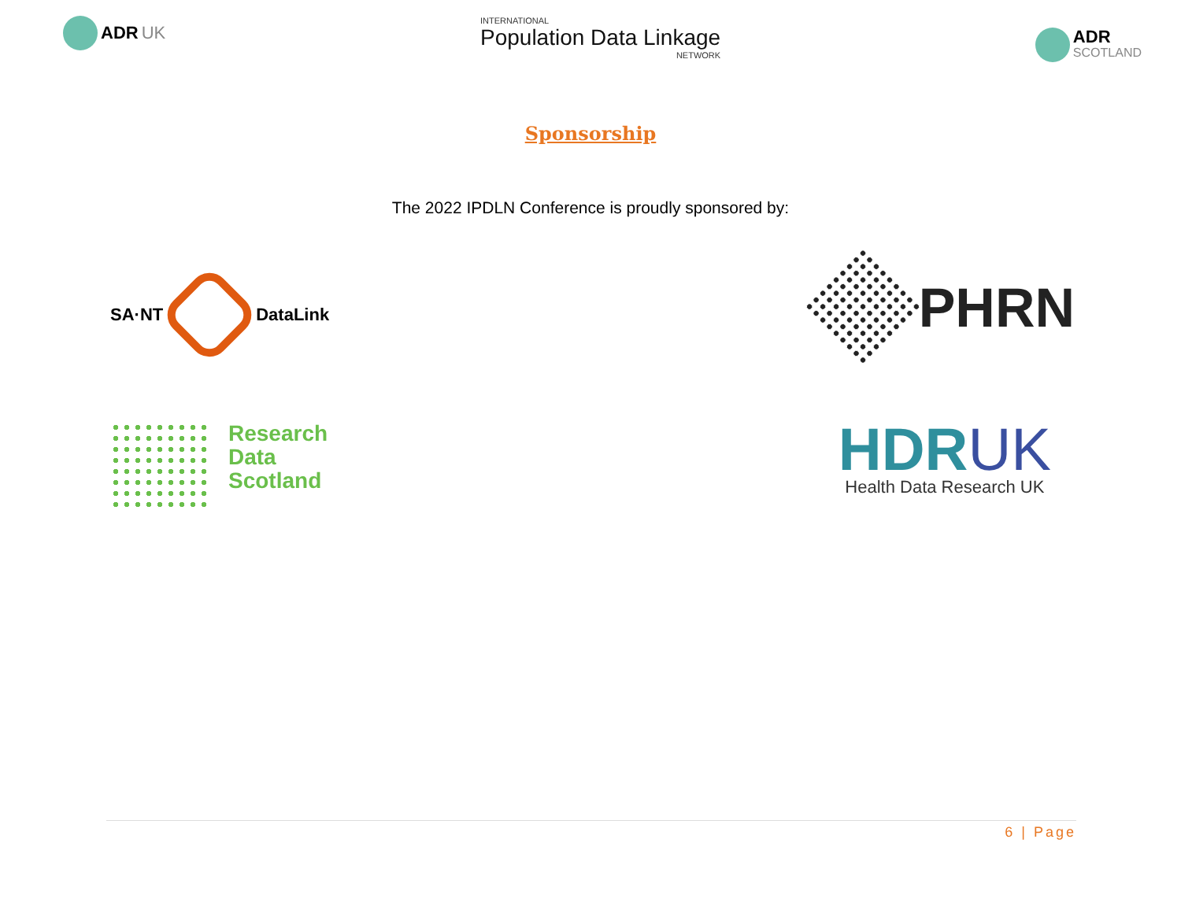ADR UK
INTERNATIONAL
Population Data Linkage
NETWORK
ADR
SCOTLAND
Sponsorship
The 2022 IPDLN Conference is proudly sponsored by:
SA·NT
DataLink
PHRN
Research
Data
Scotland
HDRUK
Health Data Research UK
6 | Page